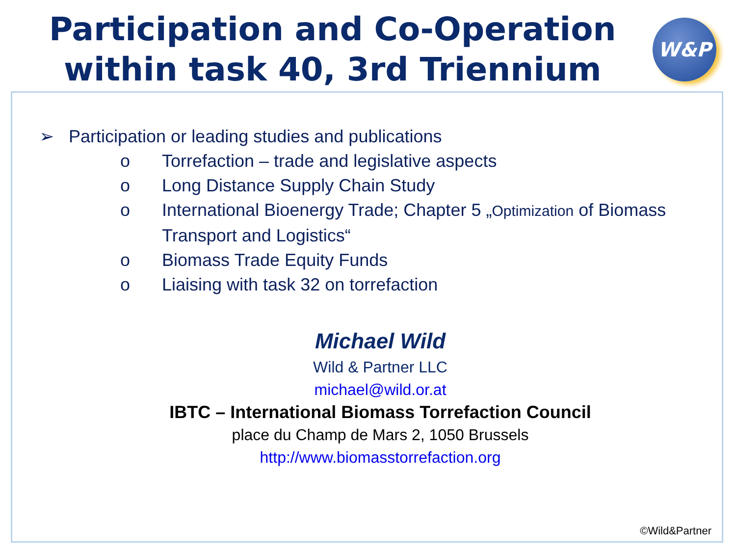Participation and Co-Operation
within task 40, 3rd Triennium
W&P
➢ Participation or leading studies and publications
o Torrefaction – trade and legislative aspects
o Long Distance Supply Chain Study
o International Bioenergy Trade; Chapter 5 „Optimization of Biomass Transport and Logistics“
o Biomass Trade Equity Funds
o Liaising with task 32 on torrefaction
Michael Wild
Wild & Partner LLC
michael@wild.or.at
IBTC – International Biomass Torrefaction Council
place du Champ de Mars 2, 1050 Brussels
http://www.biomasstorrefaction.org
©Wild&Partner